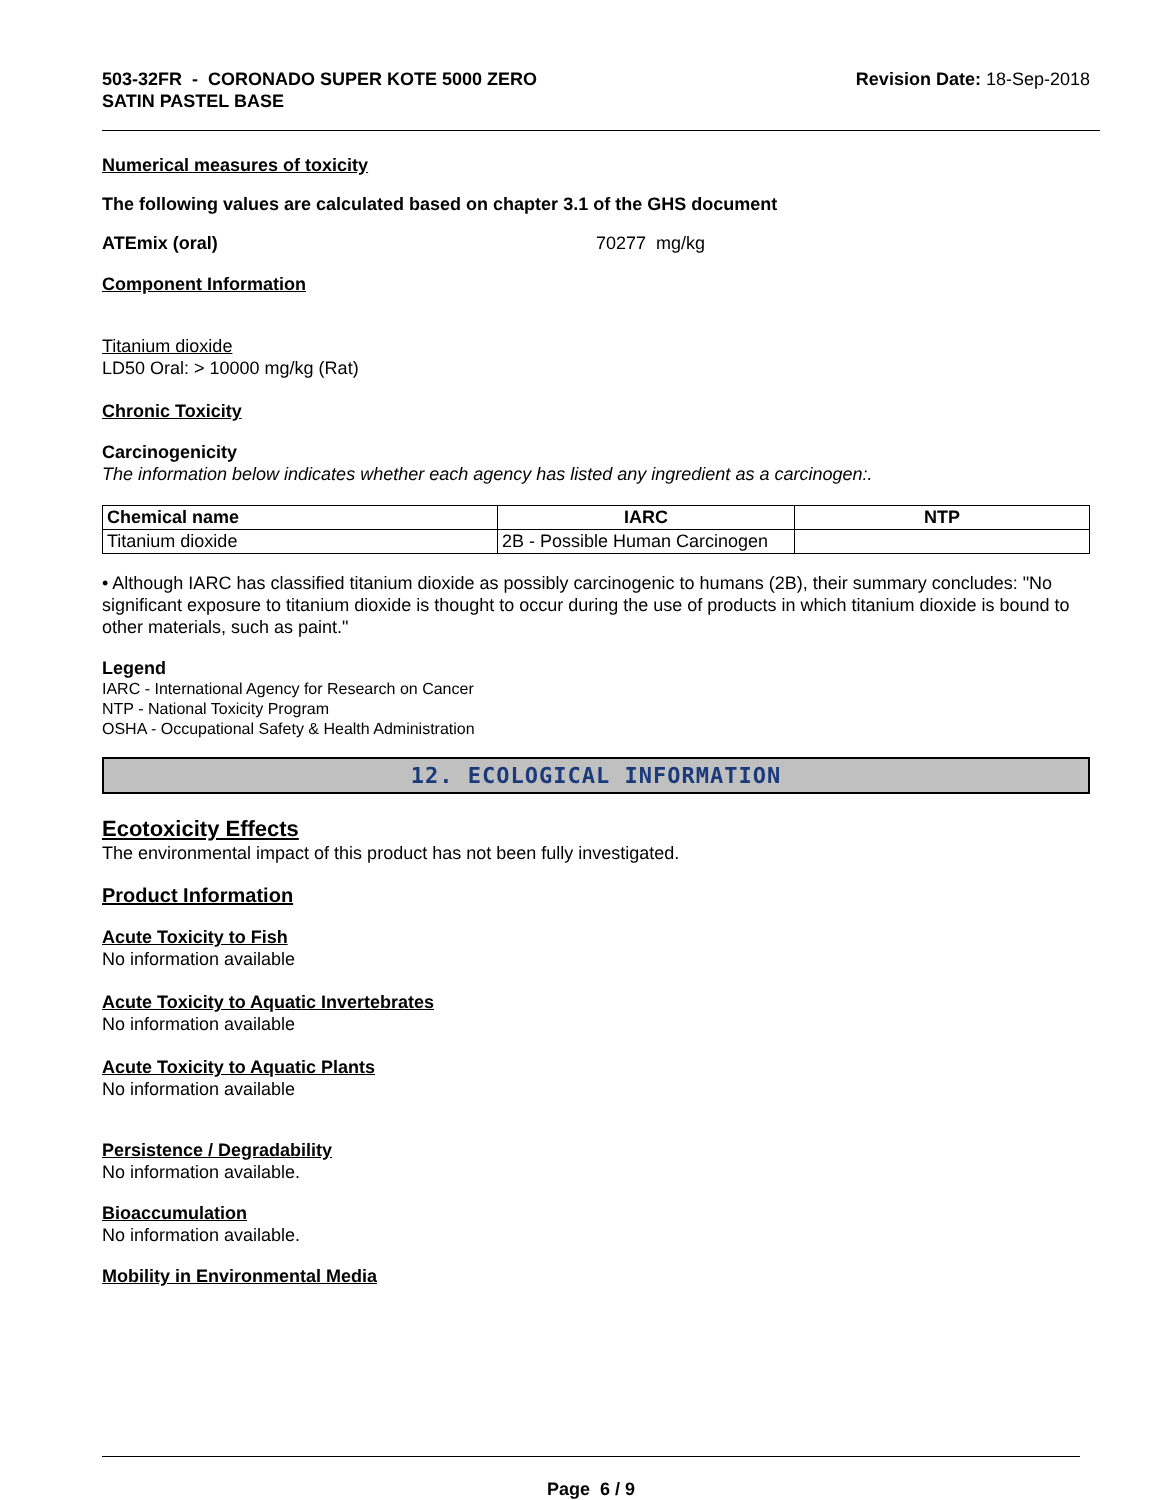503-32FR - CORONADO SUPER KOTE 5000 ZERO
SATIN PASTEL BASE
Revision Date: 18-Sep-2018
Numerical measures of toxicity
The following values are calculated based on chapter 3.1 of the GHS document
ATEmix (oral) 70277 mg/kg
Component Information
Titanium dioxide
LD50 Oral: > 10000 mg/kg (Rat)
Chronic Toxicity
Carcinogenicity
The information below indicates whether each agency has listed any ingredient as a carcinogen:.
| Chemical name | IARC | NTP |
| --- | --- | --- |
| Titanium dioxide | 2B - Possible Human Carcinogen | |
• Although IARC has classified titanium dioxide as possibly carcinogenic to humans (2B), their summary concludes: "No significant exposure to titanium dioxide is thought to occur during the use of products in which titanium dioxide is bound to other materials, such as paint."
Legend
IARC - International Agency for Research on Cancer
NTP - National Toxicity Program
OSHA - Occupational Safety & Health Administration
12. ECOLOGICAL INFORMATION
Ecotoxicity Effects
The environmental impact of this product has not been fully investigated.
Product Information
Acute Toxicity to Fish
No information available
Acute Toxicity to Aquatic Invertebrates
No information available
Acute Toxicity to Aquatic Plants
No information available
Persistence / Degradability
No information available.
Bioaccumulation
No information available.
Mobility in Environmental Media
Page 6 / 9